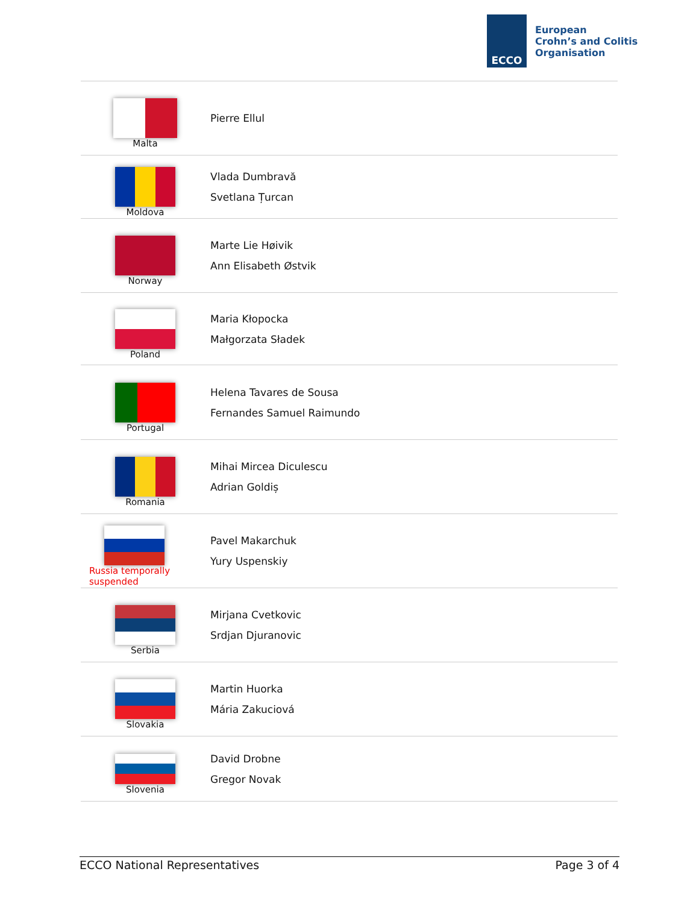ECCO
European
Crohn’s and Colitis
Organisation
| Malta | Pierre Ellul |
| Moldova | Vlada Dumbravă Svetlana Țurcan |
| Norway | Marte Lie Høivik Ann Elisabeth Østvik |
| Poland | Maria Kłopocka Małgorzata Sładek |
| Portugal | Helena Tavares de Sousa Fernandes Samuel Raimundo |
| Romania | Mihai Mircea Diculescu Adrian Goldiș |
| Russia temporally suspended | Pavel Makarchuk Yury Uspenskiy |
| Serbia | Mirjana Cvetkovic Srdjan Djuranovic |
| Slovakia | Martin Huorka Mária Zakuciová |
| Slovenia | David Drobne Gregor Novak |
ECCO National Representatives Page 3 of 4